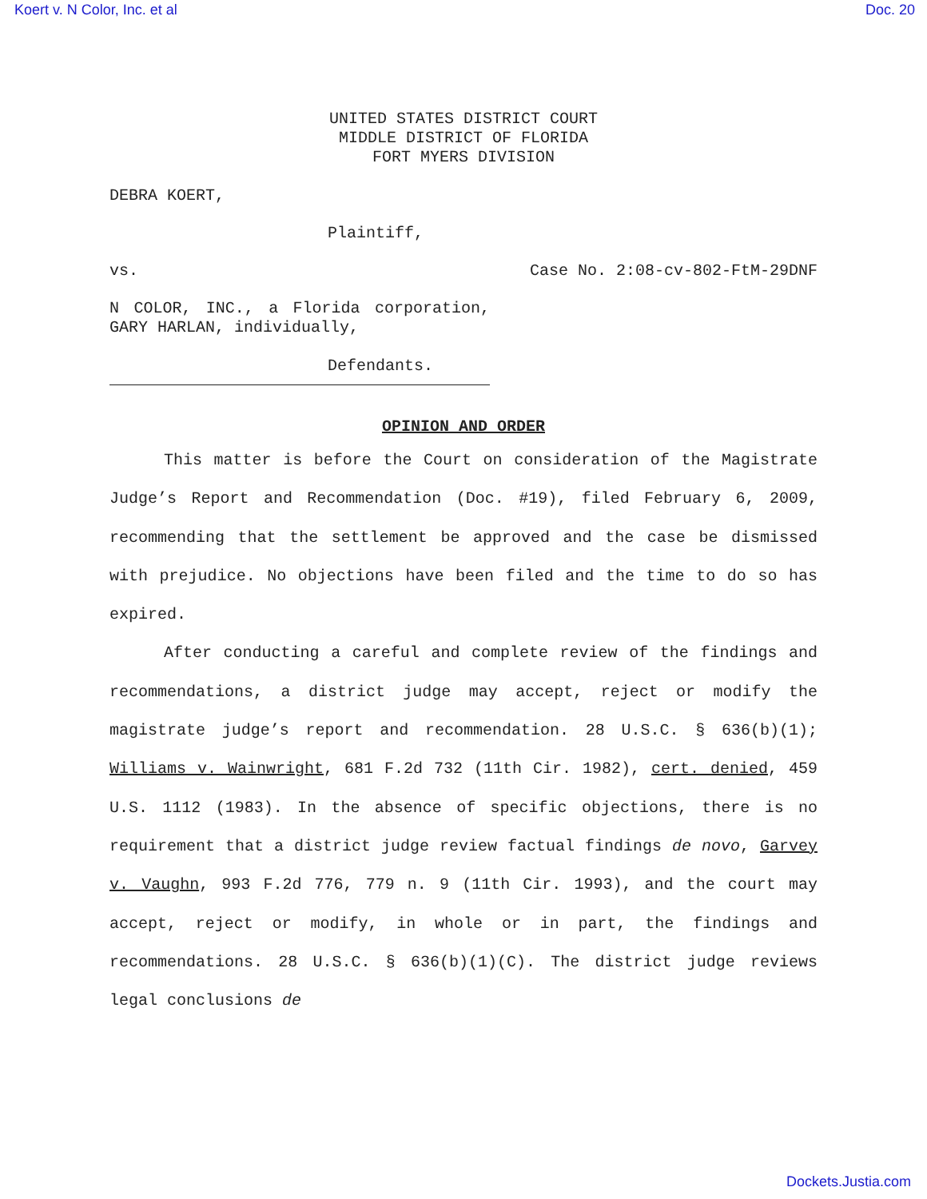Koert v. N Color, Inc. et al Doc. 20
UNITED STATES DISTRICT COURT
MIDDLE DISTRICT OF FLORIDA
FORT MYERS DIVISION
DEBRA KOERT,
Plaintiff,
vs. Case No. 2:08-cv-802-FtM-29DNF
N COLOR, INC., a Florida corporation, GARY HARLAN, individually,
Defendants.
OPINION AND ORDER
This matter is before the Court on consideration of the Magistrate Judge’s Report and Recommendation (Doc. #19), filed February 6, 2009, recommending that the settlement be approved and the case be dismissed with prejudice. No objections have been filed and the time to do so has expired.
After conducting a careful and complete review of the findings and recommendations, a district judge may accept, reject or modify the magistrate judge’s report and recommendation. 28 U.S.C. § 636(b)(1); Williams v. Wainwright, 681 F.2d 732 (11th Cir. 1982), cert. denied, 459 U.S. 1112 (1983). In the absence of specific objections, there is no requirement that a district judge review factual findings de novo, Garvey v. Vaughn, 993 F.2d 776, 779 n. 9 (11th Cir. 1993), and the court may accept, reject or modify, in whole or in part, the findings and recommendations. 28 U.S.C. § 636(b)(1)(C). The district judge reviews legal conclusions de
Dockets.Justia.com